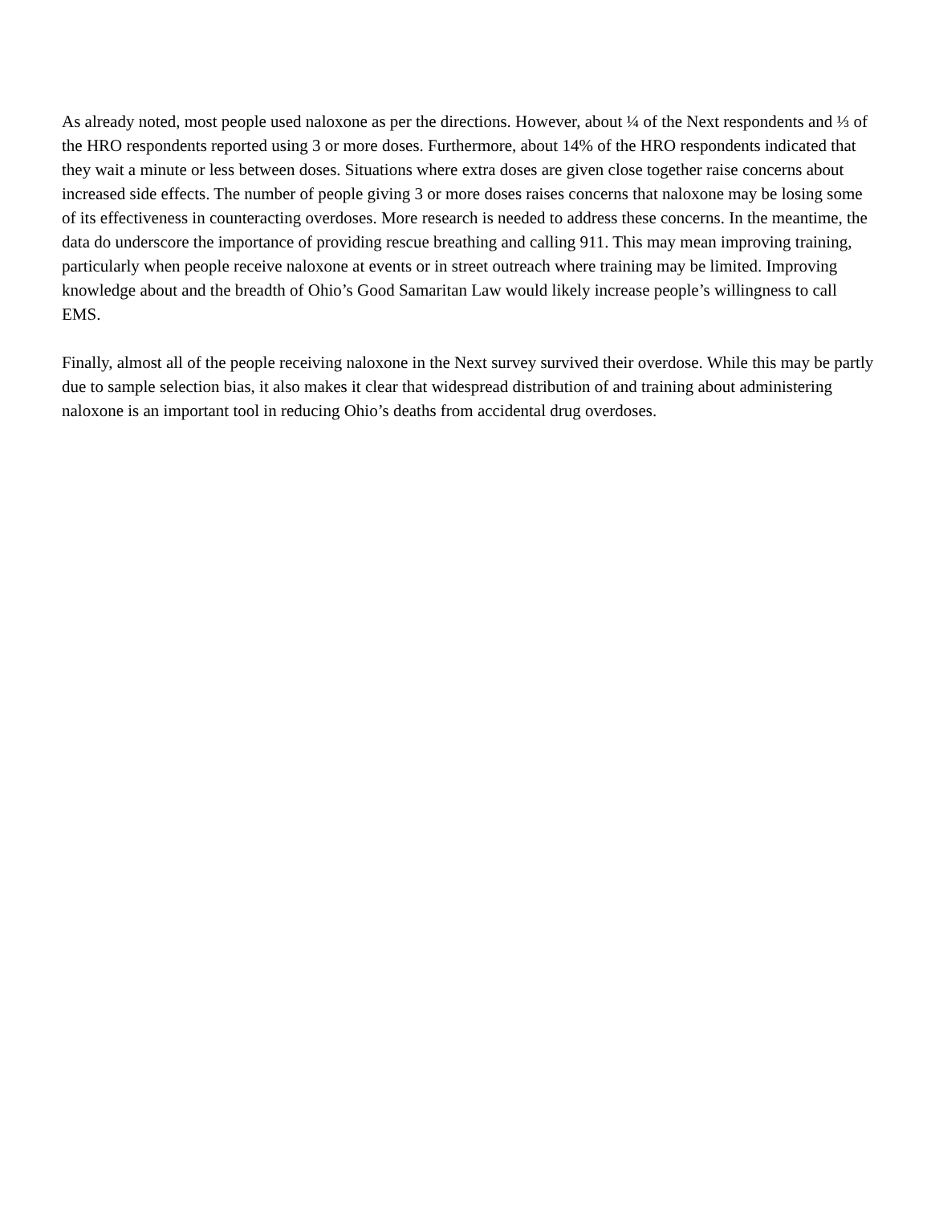As already noted, most people used naloxone as per the directions. However, about ¼ of the Next respondents and ⅓ of the HRO respondents reported using 3 or more doses. Furthermore, about 14% of the HRO respondents indicated that they wait a minute or less between doses. Situations where extra doses are given close together raise concerns about increased side effects. The number of people giving 3 or more doses raises concerns that naloxone may be losing some of its effectiveness in counteracting overdoses. More research is needed to address these concerns. In the meantime, the data do underscore the importance of providing rescue breathing and calling 911. This may mean improving training, particularly when people receive naloxone at events or in street outreach where training may be limited. Improving knowledge about and the breadth of Ohio’s Good Samaritan Law would likely increase people’s willingness to call EMS.
Finally, almost all of the people receiving naloxone in the Next survey survived their overdose. While this may be partly due to sample selection bias, it also makes it clear that widespread distribution of and training about administering naloxone is an important tool in reducing Ohio’s deaths from accidental drug overdoses.